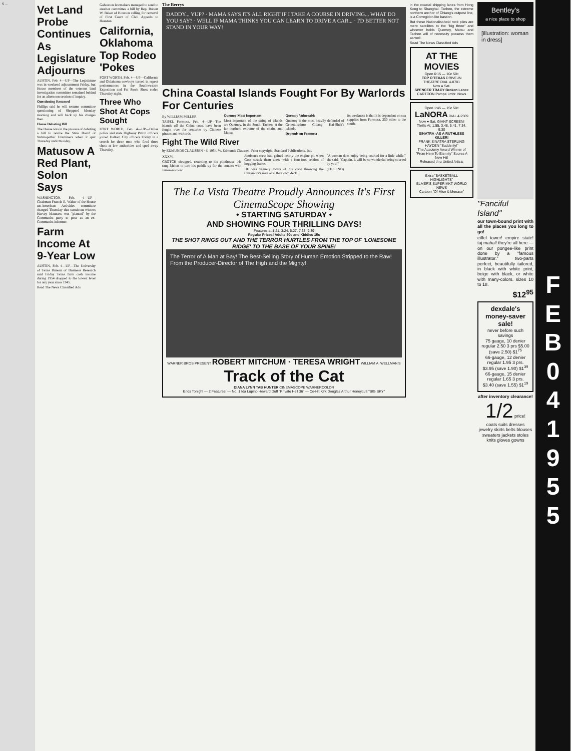S ...
Vet Land Probe Continues As Legislature Adjourns
AUSTIN, Feb. 4—UP—The Legislature was in weekend adjournment Friday, but House members of the veterans land investigation committee remained behind for an afternoon session of inquiry.
Questioning Resumed
Phillips said he will resume committee questioning of Shepperd Monday morning and will back up his charges then.
House Debating Bill
The House was in the process of debating a bill to revive the State Board of Naturopathic Examiners when it quit Thursday until Monday.
Matusow A Red Plant, Solon Says
WASHINGTON, Feb. 4—UP—Chairman Francis E. Walter of the House un-American Activities committee charged Thursday that turnabout witness Harvey Matusow was "planted" by the Communist party to pose as an ex-Communist informer.
Farm Income At 9-Year Low
AUSTIN, Feb. 4—UP—The University of Texas Bureau of Business Research said Friday Texas farm cash income during 1954 dropped to the lowest level for any year since 1945.
Read The News Classified Ads
Galveston lawmakers managed to send to another committee a bill by Rep. Robert W. Baker of Houston calling for removal of First Court of Civil Appeals to Houston.
California, Oklahoma Top Rodeo 'Pokes
FORT WORTH, Feb. 4—UP—California and Oklahoma cowboys turned in repeat performances in the Southwestern Exposition and Fat Stock Show rodeo Thursday night.
Three Who Shot At Cops Sought
FORT WORTH, Feb. 4—UP—Dallas police and state Highway Patrol officers joined Haltom City officers Friday in a search for three men who fired three shots at law authorities and sped away Thursday.
The Berrys
DADDY... YUP? · MAMA SAYS ITS ALL RIGHT IF I TAKE A COURSE IN DRIVING... WHAT DO YOU SAY? · WELL IF MAMA THINKS YOU CAN LEARN TO DRIVE A CAR... · I'D BETTER NOT STAND IN YOUR WAY!
China Coastal Islands Fought For By Warlords For Centuries
By WILLIAM MILLER
TAIPEI, Formosa, Feb. 4—UP—The islands off the China coast have been fought over for centuries by Chinese pirates and warlords.
Quemoy Most Important
Most important of the string of islands are Quemoy, in the South; Tachen, at the far northern extreme of the chain, and Matsu.
Quemoy Vulnerable
Quemoy is the most heavily defended of Generalissimo Chiang Kai-Shek's islands.
Depends on Formosa
Its weakness is that it is dependent on sea supplies from Formosa, 250 miles to the south.
Fight The Wild River
by EDMUNDS CLAUSSEN · © 1954, W. Edmunds Claussen. Prior copyright, Standard Publications, Inc.
XXXVI
CROTCH shrugged, returning to his pilothouse. He rang Melott to turn his paddle up for the contact with Jamison's boat.
Jamison's crew had gained nearly the engine pit when Goss struck them anew with a four-foot section of hogging frame.
HE was vaguely aware of his crew throwing the Claramore's men onto their own deck.
"A woman does enjoy being courted for a little while," she said. "Captain, it will be so wonderful being courted by you!"
(THE END)
The La Vista Theatre Proudly Announces It's First CinemaScope Showing
• STARTING SATURDAY •
AND SHOWING FOUR THRILLING DAYS!
Features at 1:21, 3:24, 5:27, 7:33, 9:39
Regular Prices! Adults 50c and Kiddies 15c
THE SHOT RINGS OUT AND THE TERROR HURTLES FROM THE TOP OF 'LONESOME RIDGE' TO THE BASE OF YOUR SPINE!
The Terror of A Man at Bay! The Best-Selling Story of Human Emotion Stripped to the Raw! From the Producer-Director of The High and the Mighty!
WARNER BROS PRESENT ROBERT MITCHUM · TERESA WRIGHT WILLIAM A. WELLMAN'S
Track of the Cat
DIANA LYNN TAB HUNTER CINEMASCOPE WARNERCOLOR
Ends Tonight — 2 Features! — No. 1 Ida Lupino Howard Duff "Private Hell 36" — Co-Hit Kirk Douglas Arthur Honeycutt "BIG SKY"
in the coastal shipping lanes from Hong Kong to Shanghai. Tachen, the extreme northern anchor of Chiang's outpost line, is a Corregidor-like bastion.
But these Nationalist-held rock piles are mere satellites to the "big three" and whoever holds Quemoy, Matsu and Tachen will of necessity possess them as well.
Read The News Classified Ads
AT THE MOVIES
Open 6:15 — 10c 50c
TOP O'TEXAS DRIVE-IN THEATRE DIAL 4-8781
Now ● Sat.
SPENCER TRACY Broken Lance
CARTOON Pampa Lmbr. News
Open 1:45 — 15c 50c
LaNORA DIAL 4-2569
Now ● Sat. GIANT SCREEN!
Thrills At: 1:55, 3:48, 5:41, 7:34, 9:30
SINATRA -AS A RUTHLESS KILLER!
FRANK SINATRA STERLING HAYDEN "Suddenly!"
The Academy Award Winner of "From Here To Eternity" Scores A New Hit!
Released thru United Artists
Extra "BASKETBALL HIGHLIGHTS"
ELMER'S SUPER MKT WORLD NEWS
Cartoon "Of Mice & Menace"
Bentley's
a nice place to shop
[illustration: woman in dress]
"Fanciful Island"
our town-bound print with all the places you long to go!
eiffel tower! empire state! taj mahal! they're all here — on our pongee-like print done by a "famous illustrator." two-parts perfect, beautifully tailored, in black with white print, beige with black, or white with many-colors. sizes 10 to 18.
$12<sup>95</sup>
dexdale's money-saver sale!
never before such savings
75 gauge, 10 denier regular 2.50 3 prs $5.00 (save 2.50) $1<sup>75</sup>
66-gauge, 12 denier regular 1.95 3 prs. $3.95 (save 1.90) $1<sup>39</sup>
66-gauge, 15 denier regular 1.65 3 prs. $3.40 (save 1.55) $1<sup>19</sup>
after inventory clearance!
1/2 price!
coats suits dresses
jewelry skirts belts blouses sweaters jackets stoles knits gloves gowns
F
E
B
0
4
1
9
5
5